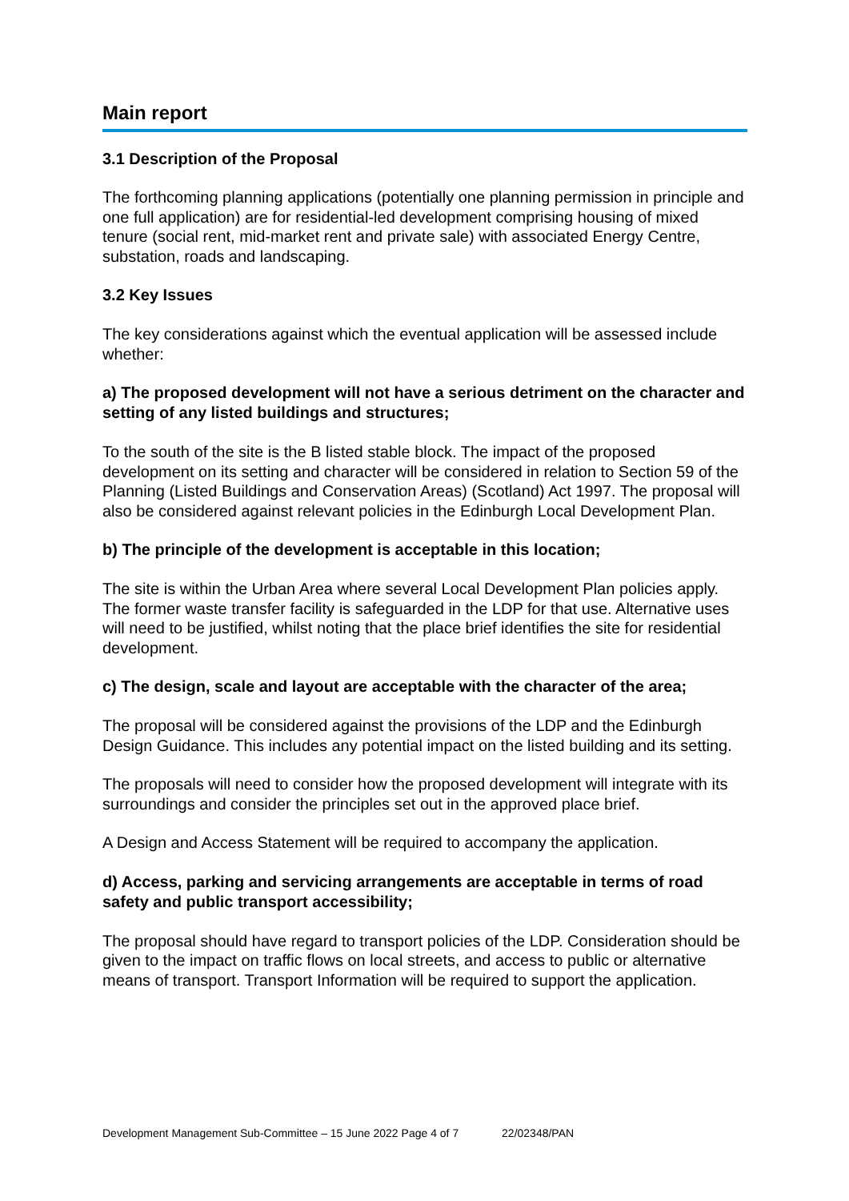Main report
3.1 Description of the Proposal
The forthcoming planning applications (potentially one planning permission in principle and one full application) are for residential-led development comprising housing of mixed tenure (social rent, mid-market rent and private sale) with associated Energy Centre, substation, roads and landscaping.
3.2 Key Issues
The key considerations against which the eventual application will be assessed include whether:
a) The proposed development will not have a serious detriment on the character and setting of any listed buildings and structures;
To the south of the site is the B listed stable block. The impact of the proposed development on its setting and character will be considered in relation to Section 59 of the Planning (Listed Buildings and Conservation Areas) (Scotland) Act 1997. The proposal will also be considered against relevant policies in the Edinburgh Local Development Plan.
b) The principle of the development is acceptable in this location;
The site is within the Urban Area where several Local Development Plan policies apply. The former waste transfer facility is safeguarded in the LDP for that use. Alternative uses will need to be justified, whilst noting that the place brief identifies the site for residential development.
c) The design, scale and layout are acceptable with the character of the area;
The proposal will be considered against the provisions of the LDP and the Edinburgh Design Guidance. This includes any potential impact on the listed building and its setting.
The proposals will need to consider how the proposed development will integrate with its surroundings and consider the principles set out in the approved place brief.
A Design and Access Statement will be required to accompany the application.
d) Access, parking and servicing arrangements are acceptable in terms of road safety and public transport accessibility;
The proposal should have regard to transport policies of the LDP. Consideration should be given to the impact on traffic flows on local streets, and access to public or alternative means of transport. Transport Information will be required to support the application.
Development Management Sub-Committee – 15 June 2022 Page 4 of 7 22/02348/PAN